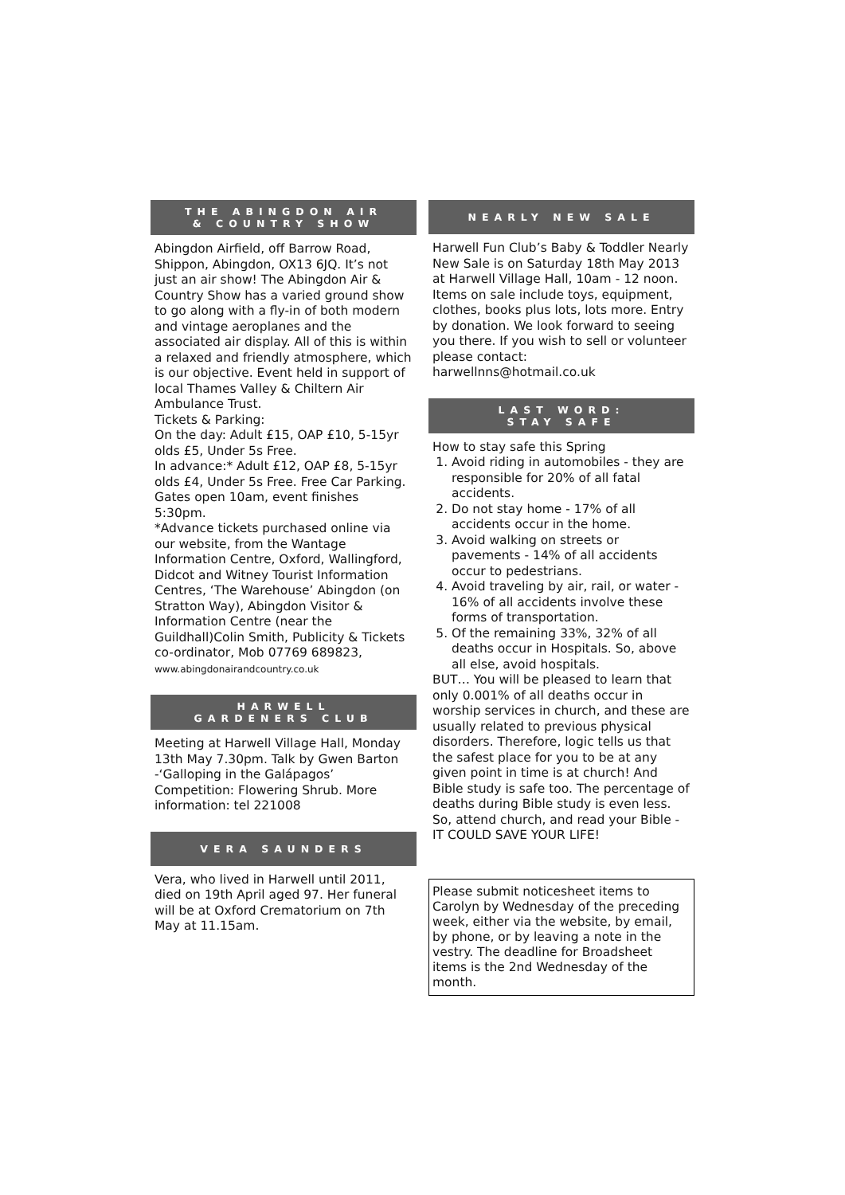THE ABINGDON AIR
& COUNTRY SHOW
Abingdon Airfield, off Barrow Road, Shippon, Abingdon, OX13 6JQ. It’s not just an air show! The Abingdon Air & Country Show has a varied ground show to go along with a fly-in of both modern and vintage aeroplanes and the associated air display. All of this is within a relaxed and friendly atmosphere, which is our objective. Event held in support of local Thames Valley & Chiltern Air Ambulance Trust.
Tickets & Parking:
On the day: Adult £15, OAP £10, 5-15yr olds £5, Under 5s Free.
In advance:* Adult £12, OAP £8, 5-15yr olds £4, Under 5s Free. Free Car Parking. Gates open 10am, event finishes 5:30pm.
*Advance tickets purchased online via our website, from the Wantage Information Centre, Oxford, Wallingford, Didcot and Witney Tourist Information Centres, ‘The Warehouse’ Abingdon (on Stratton Way), Abingdon Visitor & Information Centre (near the Guildhall)Colin Smith, Publicity & Tickets co-ordinator, Mob 07769 689823, www.abingdonairandcountry.co.uk
HARWELL
GARDENERS CLUB
Meeting at Harwell Village Hall, Monday 13th May 7.30pm. Talk by Gwen Barton -‘Galloping in the Galápagos’ Competition: Flowering Shrub. More information: tel 221008
VERA SAUNDERS
Vera, who lived in Harwell until 2011, died on 19th April aged 97. Her funeral will be at Oxford Crematorium on 7th May at 11.15am.
NEARLY NEW SALE
Harwell Fun Club’s Baby & Toddler Nearly New Sale is on Saturday 18th May 2013 at Harwell Village Hall, 10am - 12 noon. Items on sale include toys, equipment, clothes, books plus lots, lots more. Entry by donation. We look forward to seeing you there. If you wish to sell or volunteer please contact: harwellnns@hotmail.co.uk
LAST WORD:
STAY SAFE
How to stay safe this Spring
1. Avoid riding in automobiles - they are responsible for 20% of all fatal accidents.
2. Do not stay home - 17% of all accidents occur in the home.
3. Avoid walking on streets or pavements - 14% of all accidents occur to pedestrians.
4. Avoid traveling by air, rail, or water - 16% of all accidents involve these forms of transportation.
5. Of the remaining 33%, 32% of all deaths occur in Hospitals. So, above all else, avoid hospitals.
BUT… You will be pleased to learn that only 0.001% of all deaths occur in worship services in church, and these are usually related to previous physical disorders. Therefore, logic tells us that the safest place for you to be at any given point in time is at church! And Bible study is safe too. The percentage of deaths during Bible study is even less. So, attend church, and read your Bible - IT COULD SAVE YOUR LIFE!
Please submit noticesheet items to Carolyn by Wednesday of the preceding week, either via the website, by email, by phone, or by leaving a note in the vestry. The deadline for Broadsheet items is the 2nd Wednesday of the month.